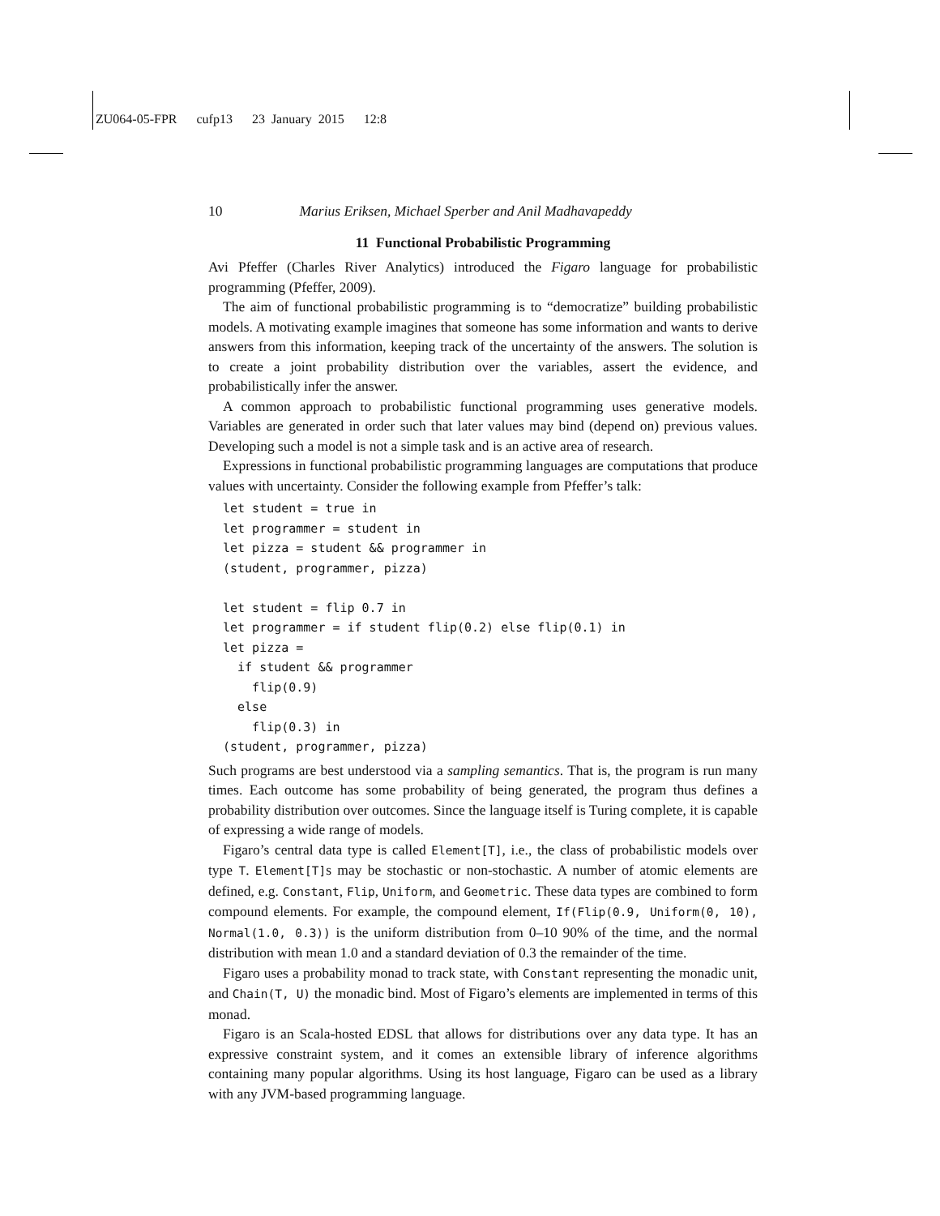ZU064-05-FPR cufp13 23 January 2015 12:8
10 Marius Eriksen, Michael Sperber and Anil Madhavapeddy
11 Functional Probabilistic Programming
Avi Pfeffer (Charles River Analytics) introduced the Figaro language for probabilistic programming (Pfeffer, 2009).
The aim of functional probabilistic programming is to “democratize” building probabilistic models. A motivating example imagines that someone has some information and wants to derive answers from this information, keeping track of the uncertainty of the answers. The solution is to create a joint probability distribution over the variables, assert the evidence, and probabilistically infer the answer.
A common approach to probabilistic functional programming uses generative models. Variables are generated in order such that later values may bind (depend on) previous values. Developing such a model is not a simple task and is an active area of research.
Expressions in functional probabilistic programming languages are computations that produce values with uncertainty. Consider the following example from Pfeffer’s talk:
let student = true in
let programmer = student in
let pizza = student && programmer in
(student, programmer, pizza)

let student = flip 0.7 in
let programmer = if student flip(0.2) else flip(0.1) in
let pizza =
  if student && programmer
    flip(0.9)
  else
    flip(0.3) in
(student, programmer, pizza)
Such programs are best understood via a sampling semantics. That is, the program is run many times. Each outcome has some probability of being generated, the program thus defines a probability distribution over outcomes. Since the language itself is Turing complete, it is capable of expressing a wide range of models.
Figaro’s central data type is called Element[T], i.e., the class of probabilistic models over type T. Element[T]s may be stochastic or non-stochastic. A number of atomic elements are defined, e.g. Constant, Flip, Uniform, and Geometric. These data types are combined to form compound elements. For example, the compound element, If(Flip(0.9, Uniform(0, 10), Normal(1.0, 0.3)) is the uniform distribution from 0–10 90% of the time, and the normal distribution with mean 1.0 and a standard deviation of 0.3 the remainder of the time.
Figaro uses a probability monad to track state, with Constant representing the monadic unit, and Chain(T, U) the monadic bind. Most of Figaro’s elements are implemented in terms of this monad.
Figaro is an Scala-hosted EDSL that allows for distributions over any data type. It has an expressive constraint system, and it comes an extensible library of inference algorithms containing many popular algorithms. Using its host language, Figaro can be used as a library with any JVM-based programming language.